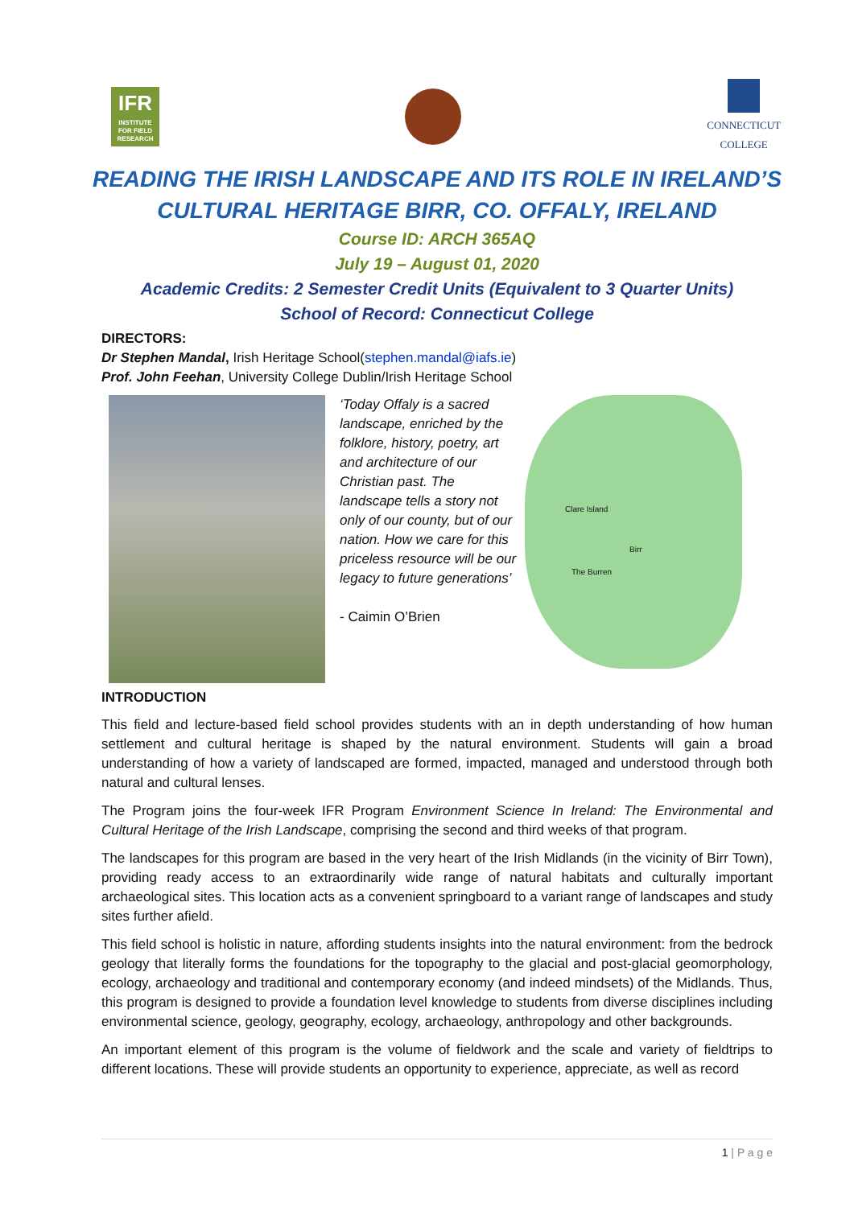IFR
INSTITUTE FOR FIELD RESEARCH
CONNECTICUT
COLLEGE
READING THE IRISH LANDSCAPE AND ITS ROLE IN IRELAND’S CULTURAL HERITAGE BIRR, CO. OFFALY, IRELAND
Course ID: ARCH 365AQ
July 19 – August 01, 2020
Academic Credits: 2 Semester Credit Units (Equivalent to 3 Quarter Units)
School of Record: Connecticut College
DIRECTORS:
Dr Stephen Mandal, Irish Heritage School(stephen.mandal@iafs.ie)
Prof. John Feehan, University College Dublin/Irish Heritage School
‘Today Offaly is a sacred landscape, enriched by the folklore, history, poetry, art and architecture of our Christian past. The landscape tells a story not only of our county, but of our nation. How we care for this priceless resource will be our legacy to future generations’
- Caimin O’Brien
Clare Island
Birr
The Burren
INTRODUCTION
This field and lecture-based field school provides students with an in depth understanding of how human settlement and cultural heritage is shaped by the natural environment. Students will gain a broad understanding of how a variety of landscaped are formed, impacted, managed and understood through both natural and cultural lenses.
The Program joins the four-week IFR Program Environment Science In Ireland: The Environmental and Cultural Heritage of the Irish Landscape, comprising the second and third weeks of that program.
The landscapes for this program are based in the very heart of the Irish Midlands (in the vicinity of Birr Town), providing ready access to an extraordinarily wide range of natural habitats and culturally important archaeological sites. This location acts as a convenient springboard to a variant range of landscapes and study sites further afield.
This field school is holistic in nature, affording students insights into the natural environment: from the bedrock geology that literally forms the foundations for the topography to the glacial and post-glacial geomorphology, ecology, archaeology and traditional and contemporary economy (and indeed mindsets) of the Midlands. Thus, this program is designed to provide a foundation level knowledge to students from diverse disciplines including environmental science, geology, geography, ecology, archaeology, anthropology and other backgrounds.
An important element of this program is the volume of fieldwork and the scale and variety of fieldtrips to different locations. These will provide students an opportunity to experience, appreciate, as well as record
1 | P a g e